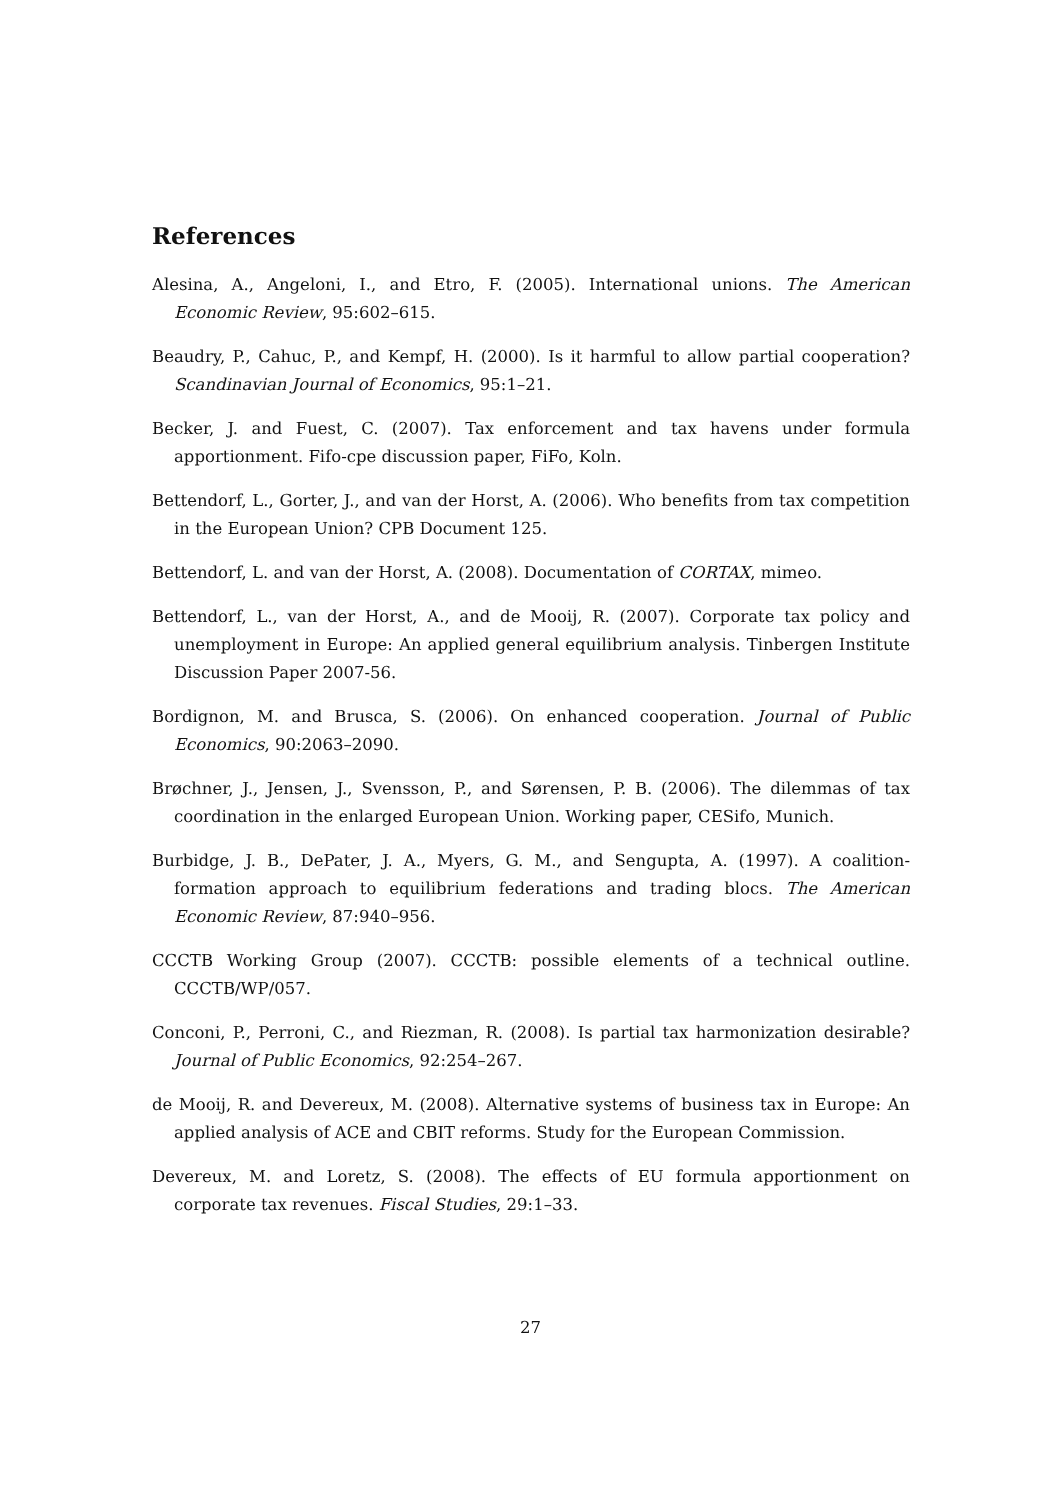References
Alesina, A., Angeloni, I., and Etro, F. (2005). International unions. The American Economic Review, 95:602–615.
Beaudry, P., Cahuc, P., and Kempf, H. (2000). Is it harmful to allow partial cooperation? Scandinavian Journal of Economics, 95:1–21.
Becker, J. and Fuest, C. (2007). Tax enforcement and tax havens under formula apportionment. Fifo-cpe discussion paper, FiFo, Koln.
Bettendorf, L., Gorter, J., and van der Horst, A. (2006). Who benefits from tax competition in the European Union? CPB Document 125.
Bettendorf, L. and van der Horst, A. (2008). Documentation of CORTAX, mimeo.
Bettendorf, L., van der Horst, A., and de Mooij, R. (2007). Corporate tax policy and unemployment in Europe: An applied general equilibrium analysis. Tinbergen Institute Discussion Paper 2007-56.
Bordignon, M. and Brusca, S. (2006). On enhanced cooperation. Journal of Public Economics, 90:2063–2090.
Brøchner, J., Jensen, J., Svensson, P., and Sørensen, P. B. (2006). The dilemmas of tax coordination in the enlarged European Union. Working paper, CESifo, Munich.
Burbidge, J. B., DePater, J. A., Myers, G. M., and Sengupta, A. (1997). A coalition-formation approach to equilibrium federations and trading blocs. The American Economic Review, 87:940–956.
CCCTB Working Group (2007). CCCTB: possible elements of a technical outline. CCCTB/WP/057.
Conconi, P., Perroni, C., and Riezman, R. (2008). Is partial tax harmonization desirable? Journal of Public Economics, 92:254–267.
de Mooij, R. and Devereux, M. (2008). Alternative systems of business tax in Europe: An applied analysis of ACE and CBIT reforms. Study for the European Commission.
Devereux, M. and Loretz, S. (2008). The effects of EU formula apportionment on corporate tax revenues. Fiscal Studies, 29:1–33.
27